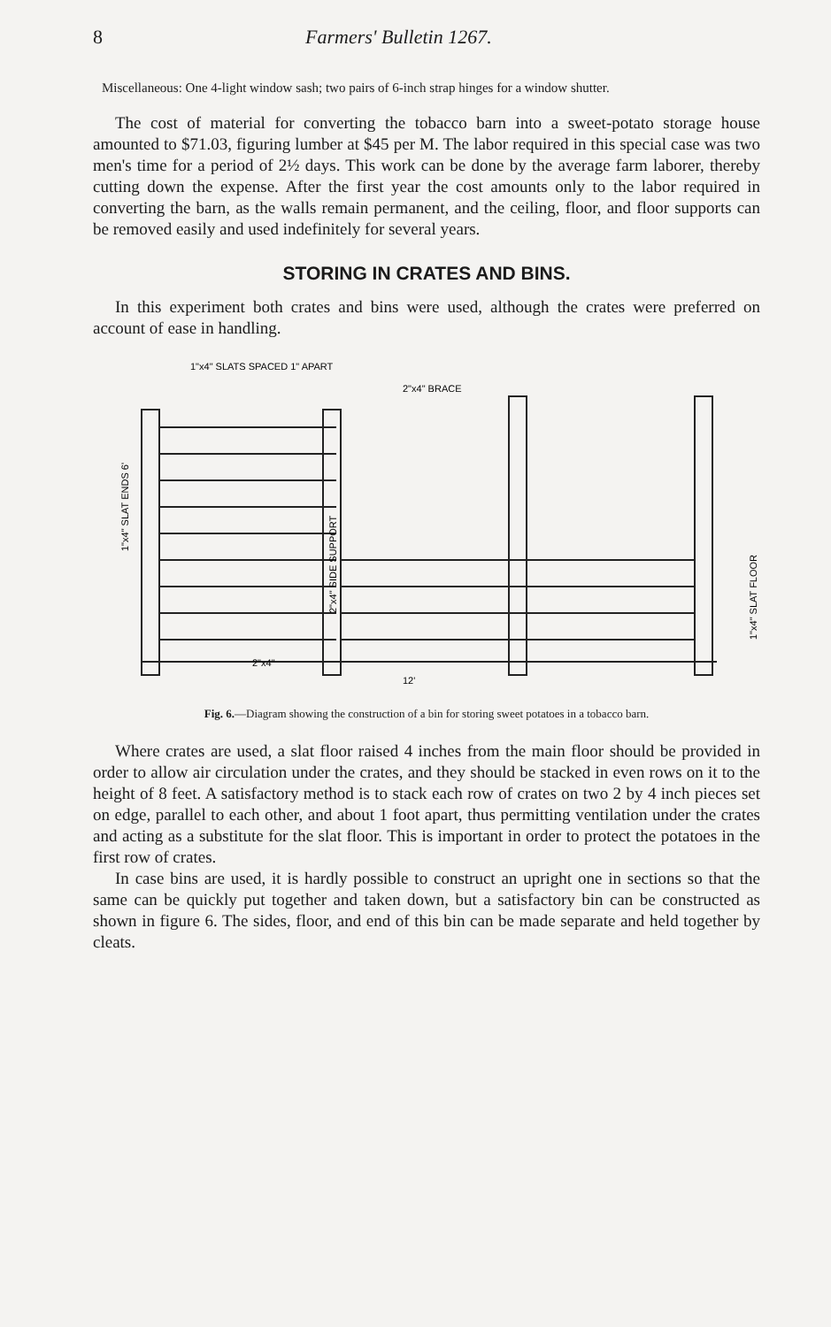8 Farmers' Bulletin 1267.
Miscellaneous: One 4-light window sash; two pairs of 6-inch strap hinges for a window shutter.
The cost of material for converting the tobacco barn into a sweet-potato storage house amounted to $71.03, figuring lumber at $45 per M. The labor required in this special case was two men's time for a period of 2½ days. This work can be done by the average farm laborer, thereby cutting down the expense. After the first year the cost amounts only to the labor required in converting the barn, as the walls remain permanent, and the ceiling, floor, and floor supports can be removed easily and used indefinitely for several years.
STORING IN CRATES AND BINS.
In this experiment both crates and bins were used, although the crates were preferred on account of ease in handling.
1"x4" SLATS SPACED 1" APART
2"x4" BRACE
2"x4"
12'
1"x4" SLAT ENDS 6'
2"x4" SIDE SUPPORT
1"x4" SLAT FLOOR
Fig. 6.—Diagram showing the construction of a bin for storing sweet potatoes in a tobacco barn.
Where crates are used, a slat floor raised 4 inches from the main floor should be provided in order to allow air circulation under the crates, and they should be stacked in even rows on it to the height of 8 feet. A satisfactory method is to stack each row of crates on two 2 by 4 inch pieces set on edge, parallel to each other, and about 1 foot apart, thus permitting ventilation under the crates and acting as a substitute for the slat floor. This is important in order to protect the potatoes in the first row of crates.
In case bins are used, it is hardly possible to construct an upright one in sections so that the same can be quickly put together and taken down, but a satisfactory bin can be constructed as shown in figure 6. The sides, floor, and end of this bin can be made separate and held together by cleats.